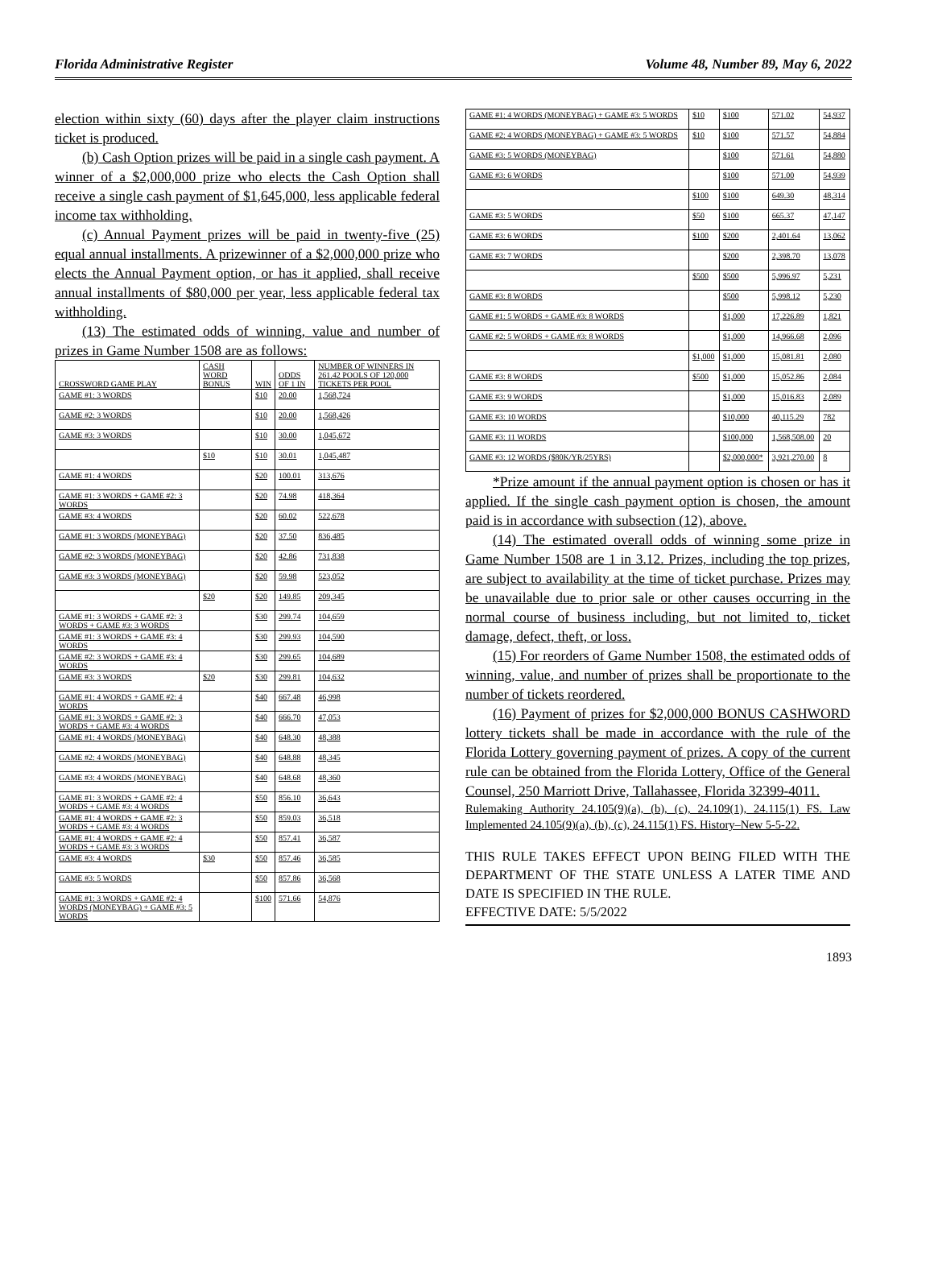Florida Administrative Register Volume 48, Number 89, May 6, 2022
election within sixty (60) days after the player claim instructions ticket is produced.
(b) Cash Option prizes will be paid in a single cash payment. A winner of a $2,000,000 prize who elects the Cash Option shall receive a single cash payment of $1,645,000, less applicable federal income tax withholding.
(c) Annual Payment prizes will be paid in twenty-five (25) equal annual installments. A prizewinner of a $2,000,000 prize who elects the Annual Payment option, or has it applied, shall receive annual installments of $80,000 per year, less applicable federal tax withholding.
(13) The estimated odds of winning, value and number of prizes in Game Number 1508 are as follows:
| CROSSWORD GAME PLAY | CASH WORD BONUS | WIN | ODDS OF 1 IN | NUMBER OF WINNERS IN 261.42 POOLS OF 120,000 TICKETS PER POOL |
| --- | --- | --- | --- | --- |
| GAME #1: 3 WORDS | | $10 | 20.00 | 1,568,724 |
| GAME #2: 3 WORDS | | $10 | 20.00 | 1,568,426 |
| GAME #3: 3 WORDS | | $10 | 30.00 | 1,045,672 |
| | $10 | $10 | 30.01 | 1,045,487 |
| GAME #1: 4 WORDS | | $20 | 100.01 | 313,676 |
| GAME #1: 3 WORDS + GAME #2: 3 WORDS | | $20 | 74.98 | 418,364 |
| GAME #3: 4 WORDS | | $20 | 60.02 | 522,678 |
| GAME #1: 3 WORDS (MONEYBAG) | | $20 | 37.50 | 836,485 |
| GAME #2: 3 WORDS (MONEYBAG) | | $20 | 42.86 | 731,838 |
| GAME #3: 3 WORDS (MONEYBAG) | | $20 | 59.98 | 523,052 |
| | $20 | $20 | 149.85 | 209,345 |
| GAME #1: 3 WORDS + GAME #2: 3 WORDS + GAME #3: 3 WORDS | | $30 | 299.74 | 104,659 |
| GAME #1: 3 WORDS + GAME #3: 4 WORDS | | $30 | 299.93 | 104,590 |
| GAME #2: 3 WORDS + GAME #3: 4 WORDS | | $30 | 299.65 | 104,689 |
| GAME #3: 3 WORDS | $20 | $30 | 299.81 | 104,632 |
| GAME #1: 4 WORDS + GAME #2: 4 WORDS | | $40 | 667.48 | 46,998 |
| GAME #1: 3 WORDS + GAME #2: 3 WORDS + GAME #3: 4 WORDS | | $40 | 666.70 | 47,053 |
| GAME #1: 4 WORDS (MONEYBAG) | | $40 | 648.30 | 48,388 |
| GAME #2: 4 WORDS (MONEYBAG) | | $40 | 648.88 | 48,345 |
| GAME #3: 4 WORDS (MONEYBAG) | | $40 | 648.68 | 48,360 |
| GAME #1: 3 WORDS + GAME #2: 4 WORDS + GAME #3: 4 WORDS | | $50 | 856.10 | 36,643 |
| GAME #1: 4 WORDS + GAME #2: 3 WORDS + GAME #3: 4 WORDS | | $50 | 859.03 | 36,518 |
| GAME #1: 4 WORDS + GAME #2: 4 WORDS + GAME #3: 3 WORDS | | $50 | 857.41 | 36,587 |
| GAME #3: 4 WORDS | $30 | $50 | 857.46 | 36,585 |
| GAME #3: 5 WORDS | | $50 | 857.86 | 36,568 |
| GAME #1: 3 WORDS + GAME #2: 4 WORDS (MONEYBAG) + GAME #3: 5 WORDS | | $100 | 571.66 | 54,876 |
| GAME #1: 4 WORDS (MONEYBAG) + GAME #3: 5 WORDS | $10 | $100 | 571.02 | 54,937 |
| GAME #2: 4 WORDS (MONEYBAG) + GAME #3: 5 WORDS | $10 | $100 | 571.57 | 54,884 |
| GAME #3: 5 WORDS (MONEYBAG) | | $100 | 571.61 | 54,880 |
| GAME #3: 6 WORDS | | $100 | 571.00 | 54,939 |
| | $100 | $100 | 649.30 | 48,314 |
| GAME #3: 5 WORDS | $50 | $100 | 665.37 | 47,147 |
| GAME #3: 6 WORDS | $100 | $200 | 2,401.64 | 13,062 |
| GAME #3: 7 WORDS | | $200 | 2,398.70 | 13,078 |
| | $500 | $500 | 5,996.97 | 5,231 |
| GAME #3: 8 WORDS | | $500 | 5,998.12 | 5,230 |
| GAME #1: 5 WORDS + GAME #3: 8 WORDS | | $1,000 | 17,226.89 | 1,821 |
| GAME #2: 5 WORDS + GAME #3: 8 WORDS | | $1,000 | 14,966.68 | 2,096 |
| | $1,000 | $1,000 | 15,081.81 | 2,080 |
| GAME #3: 8 WORDS | $500 | $1,000 | 15,052.86 | 2,084 |
| GAME #3: 9 WORDS | | $1,000 | 15,016.83 | 2,089 |
| GAME #3: 10 WORDS | | $10,000 | 40,115.29 | 782 |
| GAME #3: 11 WORDS | | $100,000 | 1,568,508.00 | 20 |
| GAME #3: 12 WORDS ($80K/YR/25YRS) | | $2,000,000* | 3,921,270.00 | 8 |
*Prize amount if the annual payment option is chosen or has it applied. If the single cash payment option is chosen, the amount paid is in accordance with subsection (12), above.
(14) The estimated overall odds of winning some prize in Game Number 1508 are 1 in 3.12. Prizes, including the top prizes, are subject to availability at the time of ticket purchase. Prizes may be unavailable due to prior sale or other causes occurring in the normal course of business including, but not limited to, ticket damage, defect, theft, or loss.
(15) For reorders of Game Number 1508, the estimated odds of winning, value, and number of prizes shall be proportionate to the number of tickets reordered.
(16) Payment of prizes for $2,000,000 BONUS CASHWORD lottery tickets shall be made in accordance with the rule of the Florida Lottery governing payment of prizes. A copy of the current rule can be obtained from the Florida Lottery, Office of the General Counsel, 250 Marriott Drive, Tallahassee, Florida 32399-4011.
Rulemaking Authority 24.105(9)(a), (b), (c), 24.109(1), 24.115(1) FS. Law Implemented 24.105(9)(a), (b), (c), 24.115(1) FS. History–New 5-5-22.
THIS RULE TAKES EFFECT UPON BEING FILED WITH THE DEPARTMENT OF THE STATE UNLESS A LATER TIME AND DATE IS SPECIFIED IN THE RULE.
EFFECTIVE DATE: 5/5/2022
1893